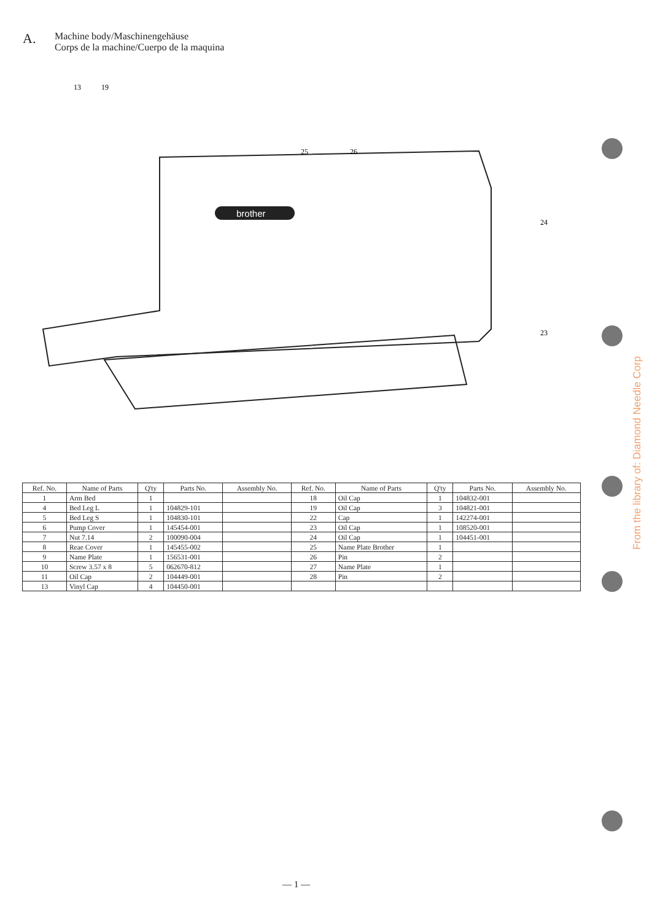A.
Machine body/Maschinengehäuse
Corps de la machine/Cuerpo de la maquina
brother
13
19
25
26
24
23
| Ref. No. | Name of Parts | Q'ty | Parts No. | Assembly No. | Ref. No. | Name of Parts | Q'ty | Parts No. | Assembly No. |
| --- | --- | --- | --- | --- | --- | --- | --- | --- | --- |
| 1 | Arm Bed | 1 | | | 18 | Oil Cap | 1 | 104832-001 | |
| 4 | Bed Leg L | 1 | 104829-101 | | 19 | Oil Cap | 3 | 104821-001 | |
| 5 | Bed Leg S | 1 | 104830-101 | | 22 | Cap | 1 | 142274-001 | |
| 6 | Pump Cover | 1 | 145454-001 | | 23 | Oil Cap | 1 | 108520-001 | |
| 7 | Nut 7.14 | 2 | 100090-004 | | 24 | Oil Cap | 1 | 104451-001 | |
| 8 | Reae Cover | 1 | 145455-002 | | 25 | Name Plate Brother | 1 | | |
| 9 | Name Plate | 1 | 156531-001 | | 26 | Pin | 2 | | |
| 10 | Screw 3.57 x 8 | 5 | 062670-812 | | 27 | Name Plate | 1 | | |
| 11 | Oil Cap | 2 | 104449-001 | | 28 | Pin | 2 | | |
| 13 | Vinyl Cap | 4 | 104450-001 | | | | | | |
From the library of: Diamond Needle Corp
— 1 —